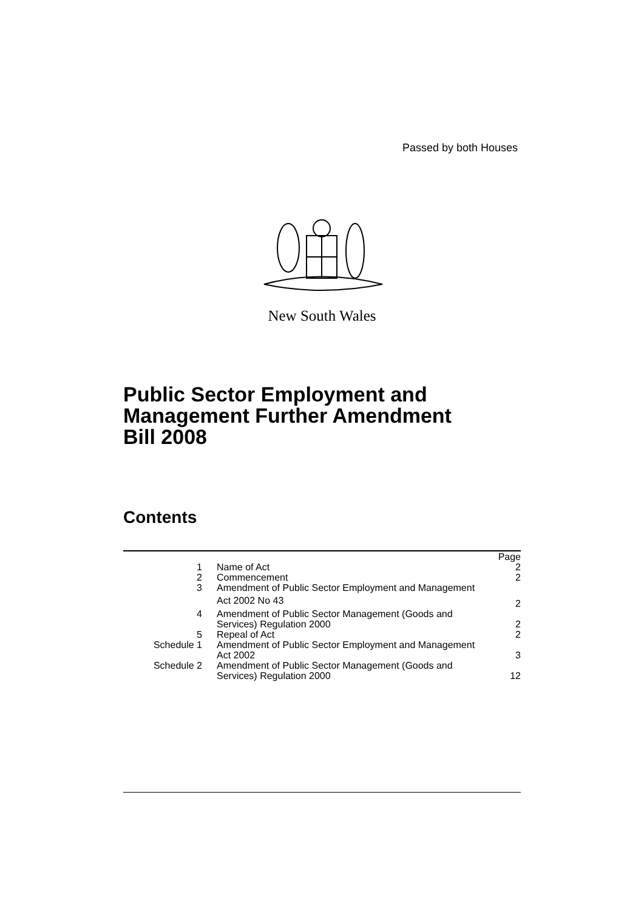Passed by both Houses
New South Wales
Public Sector Employment and
Management Further Amendment
Bill 2008
Contents
| | | Page |
| 1 | Name of Act | 2 |
| 2 | Commencement | 2 |
| 3 | Amendment of Public Sector Employment and Management Act 2002 No 43 | 2 |
| 4 | Amendment of Public Sector Management (Goods and Services) Regulation 2000 | 2 |
| 5 | Repeal of Act | 2 |
| Schedule 1 | Amendment of Public Sector Employment and Management Act 2002 | 3 |
| Schedule 2 | Amendment of Public Sector Management (Goods and Services) Regulation 2000 | 12 |